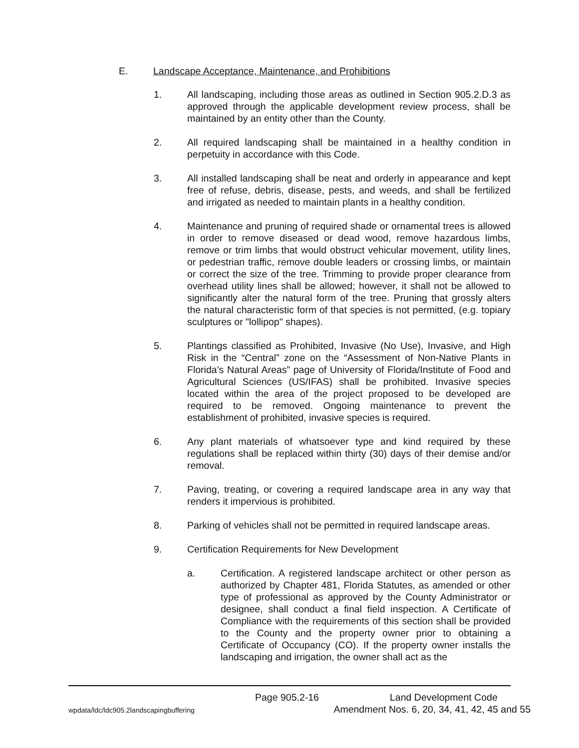E. Landscape Acceptance, Maintenance, and Prohibitions
1. All landscaping, including those areas as outlined in Section 905.2.D.3 as approved through the applicable development review process, shall be maintained by an entity other than the County.
2. All required landscaping shall be maintained in a healthy condition in perpetuity in accordance with this Code.
3. All installed landscaping shall be neat and orderly in appearance and kept free of refuse, debris, disease, pests, and weeds, and shall be fertilized and irrigated as needed to maintain plants in a healthy condition.
4. Maintenance and pruning of required shade or ornamental trees is allowed in order to remove diseased or dead wood, remove hazardous limbs, remove or trim limbs that would obstruct vehicular movement, utility lines, or pedestrian traffic, remove double leaders or crossing limbs, or maintain or correct the size of the tree. Trimming to provide proper clearance from overhead utility lines shall be allowed; however, it shall not be allowed to significantly alter the natural form of the tree. Pruning that grossly alters the natural characteristic form of that species is not permitted, (e.g. topiary sculptures or "lollipop" shapes).
5. Plantings classified as Prohibited, Invasive (No Use), Invasive, and High Risk in the “Central” zone on the “Assessment of Non-Native Plants in Florida’s Natural Areas” page of University of Florida/Institute of Food and Agricultural Sciences (US/IFAS) shall be prohibited. Invasive species located within the area of the project proposed to be developed are required to be removed. Ongoing maintenance to prevent the establishment of prohibited, invasive species is required.
6. Any plant materials of whatsoever type and kind required by these regulations shall be replaced within thirty (30) days of their demise and/or removal.
7. Paving, treating, or covering a required landscape area in any way that renders it impervious is prohibited.
8. Parking of vehicles shall not be permitted in required landscape areas.
9. Certification Requirements for New Development
a. Certification. A registered landscape architect or other person as authorized by Chapter 481, Florida Statutes, as amended or other type of professional as approved by the County Administrator or designee, shall conduct a final field inspection. A Certificate of Compliance with the requirements of this section shall be provided to the County and the property owner prior to obtaining a Certificate of Occupancy (CO). If the property owner installs the landscaping and irrigation, the owner shall act as the
Page 905.2-16 Land Development Code
wpdata/ldc/ldc905.2landscapingbuffering Amendment Nos. 6, 20, 34, 41, 42, 45 and 55